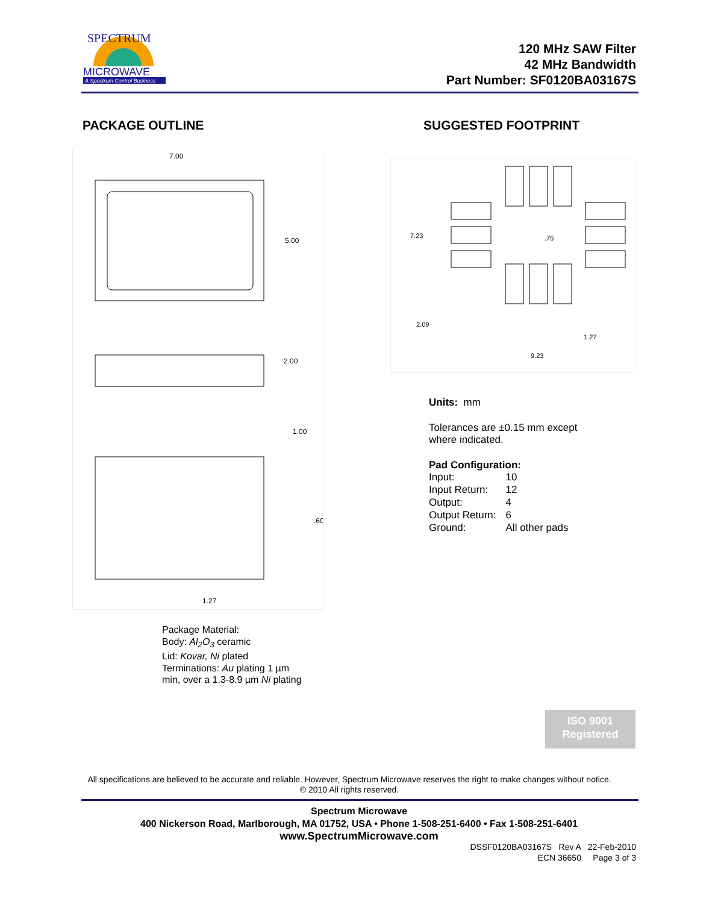SPECTRUM
MICROWAVE
A Spectrum Control Business
120 MHz SAW Filter
42 MHz Bandwidth
Part Number: SF0120BA03167S
PACKAGE OUTLINE SUGGESTED FOOTPRINT
7.00
5.00
2.00
1.00
.60
1.27
7.23
.75
2.09
1.27
9.23
Units: mm
Tolerances are ±0.15 mm except
where indicated.
Pad Configuration:
| Input: | 10 |
| Input Return: | 12 |
| Output: | 4 |
| Output Return: | 6 |
| Ground: | All other pads |
Package Material:
Body: Al<sub>2</sub>O<sub>3</sub> ceramic
Lid: Kovar, Ni plated
Terminations: Au plating 1 µm
min, over a 1.3-8.9 µm Ni plating
ISO 9001
Registered
All specifications are believed to be accurate and reliable. However, Spectrum Microwave reserves the right to make changes without notice.
© 2010 All rights reserved.
Spectrum Microwave
400 Nickerson Road, Marlborough, MA 01752, USA • Phone 1-508-251-6400 • Fax 1-508-251-6401
www.SpectrumMicrowave.com
DSSF0120BA03167S Rev A 22-Feb-2010
ECN 36650 Page 3 of 3